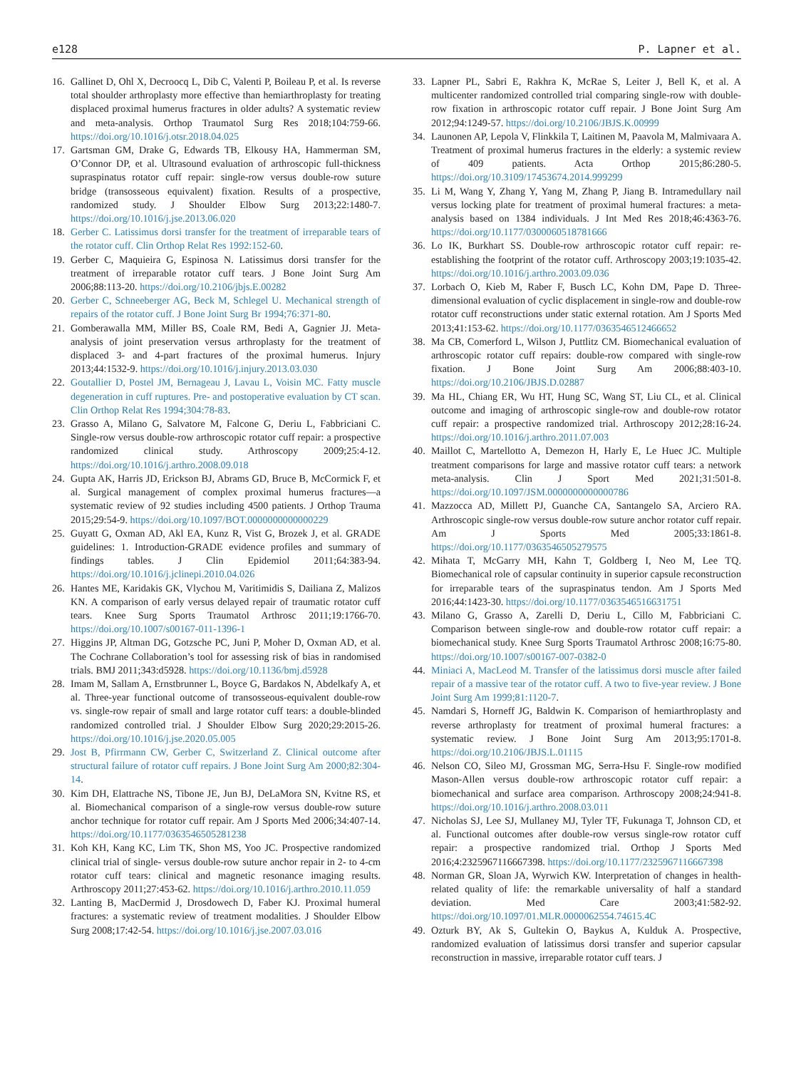e128 P. Lapner et al.
16. Gallinet D, Ohl X, Decroocq L, Dib C, Valenti P, Boileau P, et al. Is reverse total shoulder arthroplasty more effective than hemiarthroplasty for treating displaced proximal humerus fractures in older adults? A systematic review and meta-analysis. Orthop Traumatol Surg Res 2018;104:759-66. https://doi.org/10.1016/j.otsr.2018.04.025
17. Gartsman GM, Drake G, Edwards TB, Elkousy HA, Hammerman SM, O’Connor DP, et al. Ultrasound evaluation of arthroscopic full-thickness supraspinatus rotator cuff repair: single-row versus double-row suture bridge (transosseous equivalent) fixation. Results of a prospective, randomized study. J Shoulder Elbow Surg 2013;22:1480-7. https://doi.org/10.1016/j.jse.2013.06.020
18. Gerber C. Latissimus dorsi transfer for the treatment of irreparable tears of the rotator cuff. Clin Orthop Relat Res 1992:152-60.
19. Gerber C, Maquieira G, Espinosa N. Latissimus dorsi transfer for the treatment of irreparable rotator cuff tears. J Bone Joint Surg Am 2006;88:113-20. https://doi.org/10.2106/jbjs.E.00282
20. Gerber C, Schneeberger AG, Beck M, Schlegel U. Mechanical strength of repairs of the rotator cuff. J Bone Joint Surg Br 1994;76:371-80.
21. Gomberawalla MM, Miller BS, Coale RM, Bedi A, Gagnier JJ. Meta-analysis of joint preservation versus arthroplasty for the treatment of displaced 3- and 4-part fractures of the proximal humerus. Injury 2013;44:1532-9. https://doi.org/10.1016/j.injury.2013.03.030
22. Goutallier D, Postel JM, Bernageau J, Lavau L, Voisin MC. Fatty muscle degeneration in cuff ruptures. Pre- and postoperative evaluation by CT scan. Clin Orthop Relat Res 1994;304:78-83.
23. Grasso A, Milano G, Salvatore M, Falcone G, Deriu L, Fabbriciani C. Single-row versus double-row arthroscopic rotator cuff repair: a prospective randomized clinical study. Arthroscopy 2009;25:4-12. https://doi.org/10.1016/j.arthro.2008.09.018
24. Gupta AK, Harris JD, Erickson BJ, Abrams GD, Bruce B, McCormick F, et al. Surgical management of complex proximal humerus fractures—a systematic review of 92 studies including 4500 patients. J Orthop Trauma 2015;29:54-9. https://doi.org/10.1097/BOT.0000000000000229
25. Guyatt G, Oxman AD, Akl EA, Kunz R, Vist G, Brozek J, et al. GRADE guidelines: 1. Introduction-GRADE evidence profiles and summary of findings tables. J Clin Epidemiol 2011;64:383-94. https://doi.org/10.1016/j.jclinepi.2010.04.026
26. Hantes ME, Karidakis GK, Vlychou M, Varitimidis S, Dailiana Z, Malizos KN. A comparison of early versus delayed repair of traumatic rotator cuff tears. Knee Surg Sports Traumatol Arthrosc 2011;19:1766-70. https://doi.org/10.1007/s00167-011-1396-1
27. Higgins JP, Altman DG, Gotzsche PC, Juni P, Moher D, Oxman AD, et al. The Cochrane Collaboration’s tool for assessing risk of bias in randomised trials. BMJ 2011;343:d5928. https://doi.org/10.1136/bmj.d5928
28. Imam M, Sallam A, Ernstbrunner L, Boyce G, Bardakos N, Abdelkafy A, et al. Three-year functional outcome of transosseous-equivalent double-row vs. single-row repair of small and large rotator cuff tears: a double-blinded randomized controlled trial. J Shoulder Elbow Surg 2020;29:2015-26. https://doi.org/10.1016/j.jse.2020.05.005
29. Jost B, Pfirrmann CW, Gerber C, Switzerland Z. Clinical outcome after structural failure of rotator cuff repairs. J Bone Joint Surg Am 2000;82:304-14.
30. Kim DH, Elattrache NS, Tibone JE, Jun BJ, DeLaMora SN, Kvitne RS, et al. Biomechanical comparison of a single-row versus double-row suture anchor technique for rotator cuff repair. Am J Sports Med 2006;34:407-14. https://doi.org/10.1177/0363546505281238
31. Koh KH, Kang KC, Lim TK, Shon MS, Yoo JC. Prospective randomized clinical trial of single- versus double-row suture anchor repair in 2- to 4-cm rotator cuff tears: clinical and magnetic resonance imaging results. Arthroscopy 2011;27:453-62. https://doi.org/10.1016/j.arthro.2010.11.059
32. Lanting B, MacDermid J, Drosdowech D, Faber KJ. Proximal humeral fractures: a systematic review of treatment modalities. J Shoulder Elbow Surg 2008;17:42-54. https://doi.org/10.1016/j.jse.2007.03.016
33. Lapner PL, Sabri E, Rakhra K, McRae S, Leiter J, Bell K, et al. A multicenter randomized controlled trial comparing single-row with double-row fixation in arthroscopic rotator cuff repair. J Bone Joint Surg Am 2012;94:1249-57. https://doi.org/10.2106/JBJS.K.00999
34. Launonen AP, Lepola V, Flinkkila T, Laitinen M, Paavola M, Malmivaara A. Treatment of proximal humerus fractures in the elderly: a systemic review of 409 patients. Acta Orthop 2015;86:280-5. https://doi.org/10.3109/17453674.2014.999299
35. Li M, Wang Y, Zhang Y, Yang M, Zhang P, Jiang B. Intramedullary nail versus locking plate for treatment of proximal humeral fractures: a meta-analysis based on 1384 individuals. J Int Med Res 2018;46:4363-76. https://doi.org/10.1177/0300060518781666
36. Lo IK, Burkhart SS. Double-row arthroscopic rotator cuff repair: re-establishing the footprint of the rotator cuff. Arthroscopy 2003;19:1035-42. https://doi.org/10.1016/j.arthro.2003.09.036
37. Lorbach O, Kieb M, Raber F, Busch LC, Kohn DM, Pape D. Three-dimensional evaluation of cyclic displacement in single-row and double-row rotator cuff reconstructions under static external rotation. Am J Sports Med 2013;41:153-62. https://doi.org/10.1177/0363546512466652
38. Ma CB, Comerford L, Wilson J, Puttlitz CM. Biomechanical evaluation of arthroscopic rotator cuff repairs: double-row compared with single-row fixation. J Bone Joint Surg Am 2006;88:403-10. https://doi.org/10.2106/JBJS.D.02887
39. Ma HL, Chiang ER, Wu HT, Hung SC, Wang ST, Liu CL, et al. Clinical outcome and imaging of arthroscopic single-row and double-row rotator cuff repair: a prospective randomized trial. Arthroscopy 2012;28:16-24. https://doi.org/10.1016/j.arthro.2011.07.003
40. Maillot C, Martellotto A, Demezon H, Harly E, Le Huec JC. Multiple treatment comparisons for large and massive rotator cuff tears: a network meta-analysis. Clin J Sport Med 2021;31:501-8. https://doi.org/10.1097/JSM.0000000000000786
41. Mazzocca AD, Millett PJ, Guanche CA, Santangelo SA, Arciero RA. Arthroscopic single-row versus double-row suture anchor rotator cuff repair. Am J Sports Med 2005;33:1861-8. https://doi.org/10.1177/0363546505279575
42. Mihata T, McGarry MH, Kahn T, Goldberg I, Neo M, Lee TQ. Biomechanical role of capsular continuity in superior capsule reconstruction for irreparable tears of the supraspinatus tendon. Am J Sports Med 2016;44:1423-30. https://doi.org/10.1177/0363546516631751
43. Milano G, Grasso A, Zarelli D, Deriu L, Cillo M, Fabbriciani C. Comparison between single-row and double-row rotator cuff repair: a biomechanical study. Knee Surg Sports Traumatol Arthrosc 2008;16:75-80. https://doi.org/10.1007/s00167-007-0382-0
44. Miniaci A, MacLeod M. Transfer of the latissimus dorsi muscle after failed repair of a massive tear of the rotator cuff. A two to five-year review. J Bone Joint Surg Am 1999;81:1120-7.
45. Namdari S, Horneff JG, Baldwin K. Comparison of hemiarthroplasty and reverse arthroplasty for treatment of proximal humeral fractures: a systematic review. J Bone Joint Surg Am 2013;95:1701-8. https://doi.org/10.2106/JBJS.L.01115
46. Nelson CO, Sileo MJ, Grossman MG, Serra-Hsu F. Single-row modified Mason-Allen versus double-row arthroscopic rotator cuff repair: a biomechanical and surface area comparison. Arthroscopy 2008;24:941-8. https://doi.org/10.1016/j.arthro.2008.03.011
47. Nicholas SJ, Lee SJ, Mullaney MJ, Tyler TF, Fukunaga T, Johnson CD, et al. Functional outcomes after double-row versus single-row rotator cuff repair: a prospective randomized trial. Orthop J Sports Med 2016;4:2325967116667398. https://doi.org/10.1177/2325967116667398
48. Norman GR, Sloan JA, Wyrwich KW. Interpretation of changes in health-related quality of life: the remarkable universality of half a standard deviation. Med Care 2003;41:582-92. https://doi.org/10.1097/01.MLR.0000062554.74615.4C
49. Ozturk BY, Ak S, Gultekin O, Baykus A, Kulduk A. Prospective, randomized evaluation of latissimus dorsi transfer and superior capsular reconstruction in massive, irreparable rotator cuff tears. J